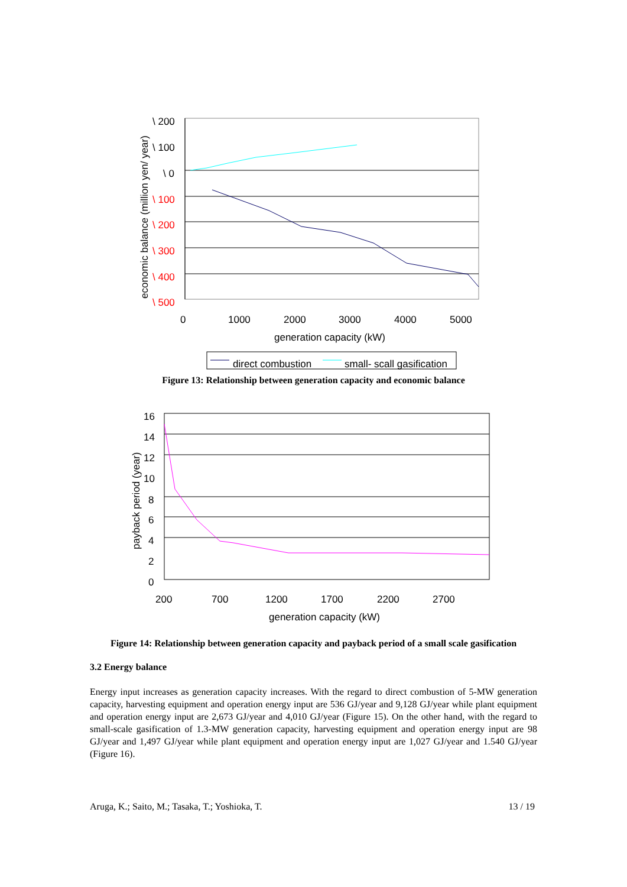\ 200
\ 100
\ 0
\ 100
\ 200
\ 300
\ 400
\ 500
0
1000
2000
3000
4000
5000
generation capacity (kW)
economic balance (million yen/ year)
direct combustion
small- scall gasification
Figure 13: Relationship between generation capacity and economic balance
16
14
12
10
8
6
4
2
0
200
700
1200
1700
2200
2700
generation capacity (kW)
payback period (year)
Figure 14: Relationship between generation capacity and payback period of a small scale gasification
3.2 Energy balance
Energy input increases as generation capacity increases. With the regard to direct combustion of 5-MW generation capacity, harvesting equipment and operation energy input are 536 GJ/year and 9,128 GJ/year while plant equipment and operation energy input are 2,673 GJ/year and 4,010 GJ/year (Figure 15). On the other hand, with the regard to small-scale gasification of 1.3-MW generation capacity, harvesting equipment and operation energy input are 98 GJ/year and 1,497 GJ/year while plant equipment and operation energy input are 1,027 GJ/year and 1.540 GJ/year (Figure 16).
Aruga, K.; Saito, M.; Tasaka, T.; Yoshioka, T. 13 / 19